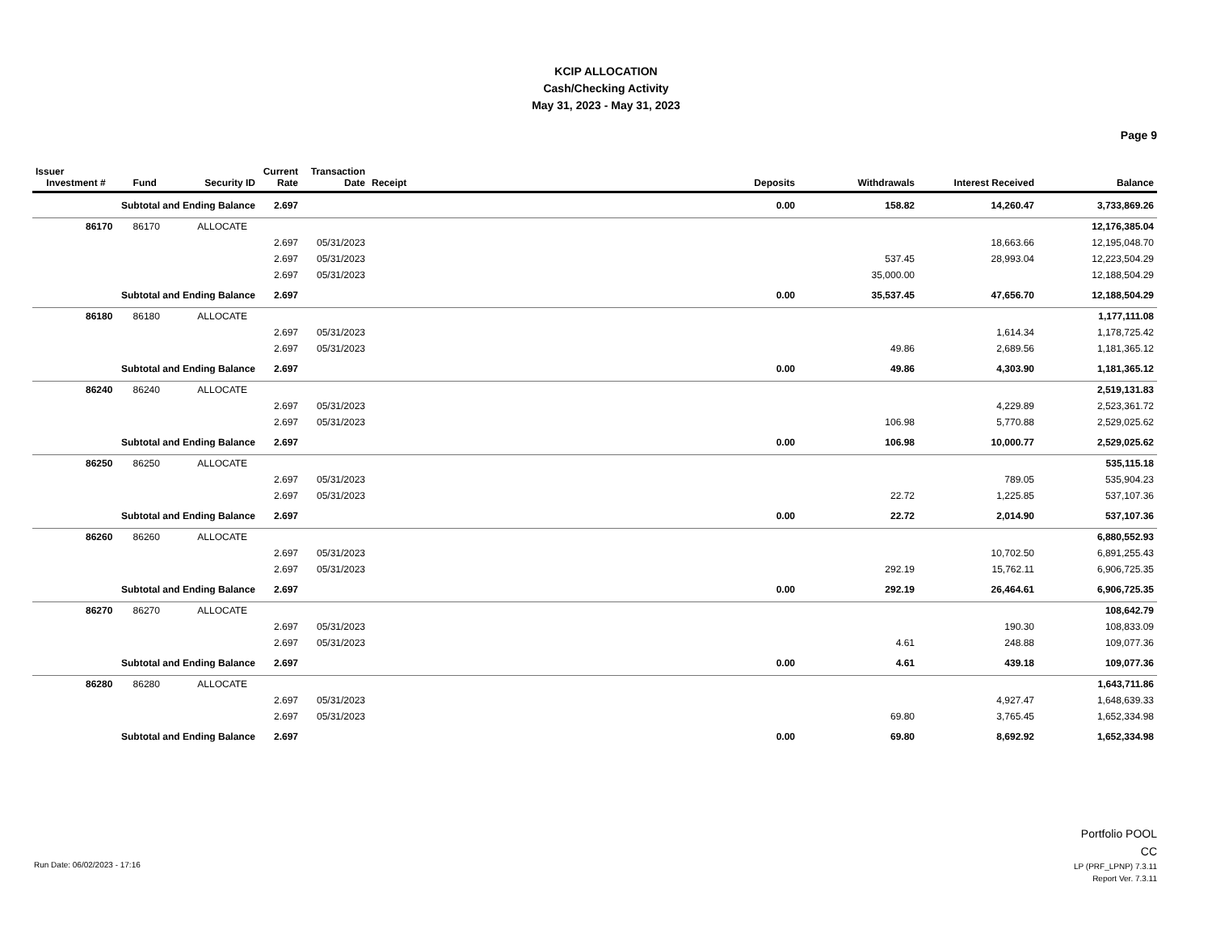KCIP ALLOCATION
Cash/Checking Activity
May 31, 2023 - May 31, 2023
Page 9
| Issuer Investment # | Fund | Security ID | Current Rate | Transaction Date | Receipt | Deposits | Withdrawals | Interest Received | Balance |
| --- | --- | --- | --- | --- | --- | --- | --- | --- | --- |
| Subtotal and Ending Balance | | | 2.697 | | | 0.00 | 158.82 | 14,260.47 | 3,733,869.26 |
| 86170 | 86170 | ALLOCATE | | | | | | | 12,176,385.04 |
| | | | 2.697 | 05/31/2023 | | | | 18,663.66 | 12,195,048.70 |
| | | | 2.697 | 05/31/2023 | | | 537.45 | 28,993.04 | 12,223,504.29 |
| | | | 2.697 | 05/31/2023 | | | 35,000.00 | | 12,188,504.29 |
| Subtotal and Ending Balance | | | 2.697 | | | 0.00 | 35,537.45 | 47,656.70 | 12,188,504.29 |
| 86180 | 86180 | ALLOCATE | | | | | | | 1,177,111.08 |
| | | | 2.697 | 05/31/2023 | | | | 1,614.34 | 1,178,725.42 |
| | | | 2.697 | 05/31/2023 | | | 49.86 | 2,689.56 | 1,181,365.12 |
| Subtotal and Ending Balance | | | 2.697 | | | 0.00 | 49.86 | 4,303.90 | 1,181,365.12 |
| 86240 | 86240 | ALLOCATE | | | | | | | 2,519,131.83 |
| | | | 2.697 | 05/31/2023 | | | | 4,229.89 | 2,523,361.72 |
| | | | 2.697 | 05/31/2023 | | | 106.98 | 5,770.88 | 2,529,025.62 |
| Subtotal and Ending Balance | | | 2.697 | | | 0.00 | 106.98 | 10,000.77 | 2,529,025.62 |
| 86250 | 86250 | ALLOCATE | | | | | | | 535,115.18 |
| | | | 2.697 | 05/31/2023 | | | | 789.05 | 535,904.23 |
| | | | 2.697 | 05/31/2023 | | | 22.72 | 1,225.85 | 537,107.36 |
| Subtotal and Ending Balance | | | 2.697 | | | 0.00 | 22.72 | 2,014.90 | 537,107.36 |
| 86260 | 86260 | ALLOCATE | | | | | | | 6,880,552.93 |
| | | | 2.697 | 05/31/2023 | | | | 10,702.50 | 6,891,255.43 |
| | | | 2.697 | 05/31/2023 | | | 292.19 | 15,762.11 | 6,906,725.35 |
| Subtotal and Ending Balance | | | 2.697 | | | 0.00 | 292.19 | 26,464.61 | 6,906,725.35 |
| 86270 | 86270 | ALLOCATE | | | | | | | 108,642.79 |
| | | | 2.697 | 05/31/2023 | | | | 190.30 | 108,833.09 |
| | | | 2.697 | 05/31/2023 | | | 4.61 | 248.88 | 109,077.36 |
| Subtotal and Ending Balance | | | 2.697 | | | 0.00 | 4.61 | 439.18 | 109,077.36 |
| 86280 | 86280 | ALLOCATE | | | | | | | 1,643,711.86 |
| | | | 2.697 | 05/31/2023 | | | | 4,927.47 | 1,648,639.33 |
| | | | 2.697 | 05/31/2023 | | | 69.80 | 3,765.45 | 1,652,334.98 |
| Subtotal and Ending Balance | | | 2.697 | | | 0.00 | 69.80 | 8,692.92 | 1,652,334.98 |
Portfolio POOL
CC
Run Date: 06/02/2023 - 17:16 LP (PRF_LPNP) 7.3.11
Report Ver. 7.3.11